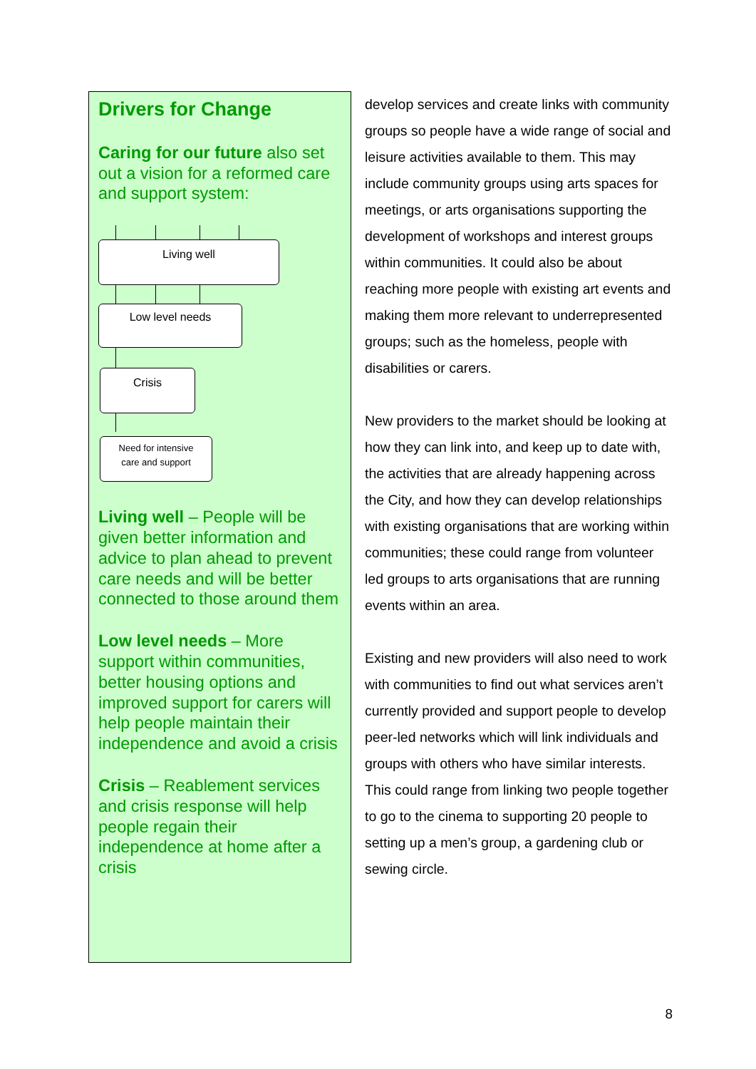Drivers for Change
Caring for our future also set out a vision for a reformed care and support system:
Living well
Low level needs
Crisis
Need for intensive
care and support
Living well – People will be given better information and advice to plan ahead to prevent care needs and will be better connected to those around them
Low level needs – More support within communities, better housing options and improved support for carers will help people maintain their independence and avoid a crisis
Crisis – Reablement services and crisis response will help people regain their independence at home after a crisis
develop services and create links with community groups so people have a wide range of social and leisure activities available to them. This may include community groups using arts spaces for meetings, or arts organisations supporting the development of workshops and interest groups within communities. It could also be about reaching more people with existing art events and making them more relevant to underrepresented groups; such as the homeless, people with disabilities or carers.
New providers to the market should be looking at how they can link into, and keep up to date with, the activities that are already happening across the City, and how they can develop relationships with existing organisations that are working within communities; these could range from volunteer led groups to arts organisations that are running events within an area.
Existing and new providers will also need to work with communities to find out what services aren’t currently provided and support people to develop peer-led networks which will link individuals and groups with others who have similar interests. This could range from linking two people together to go to the cinema to supporting 20 people to setting up a men’s group, a gardening club or sewing circle.
8